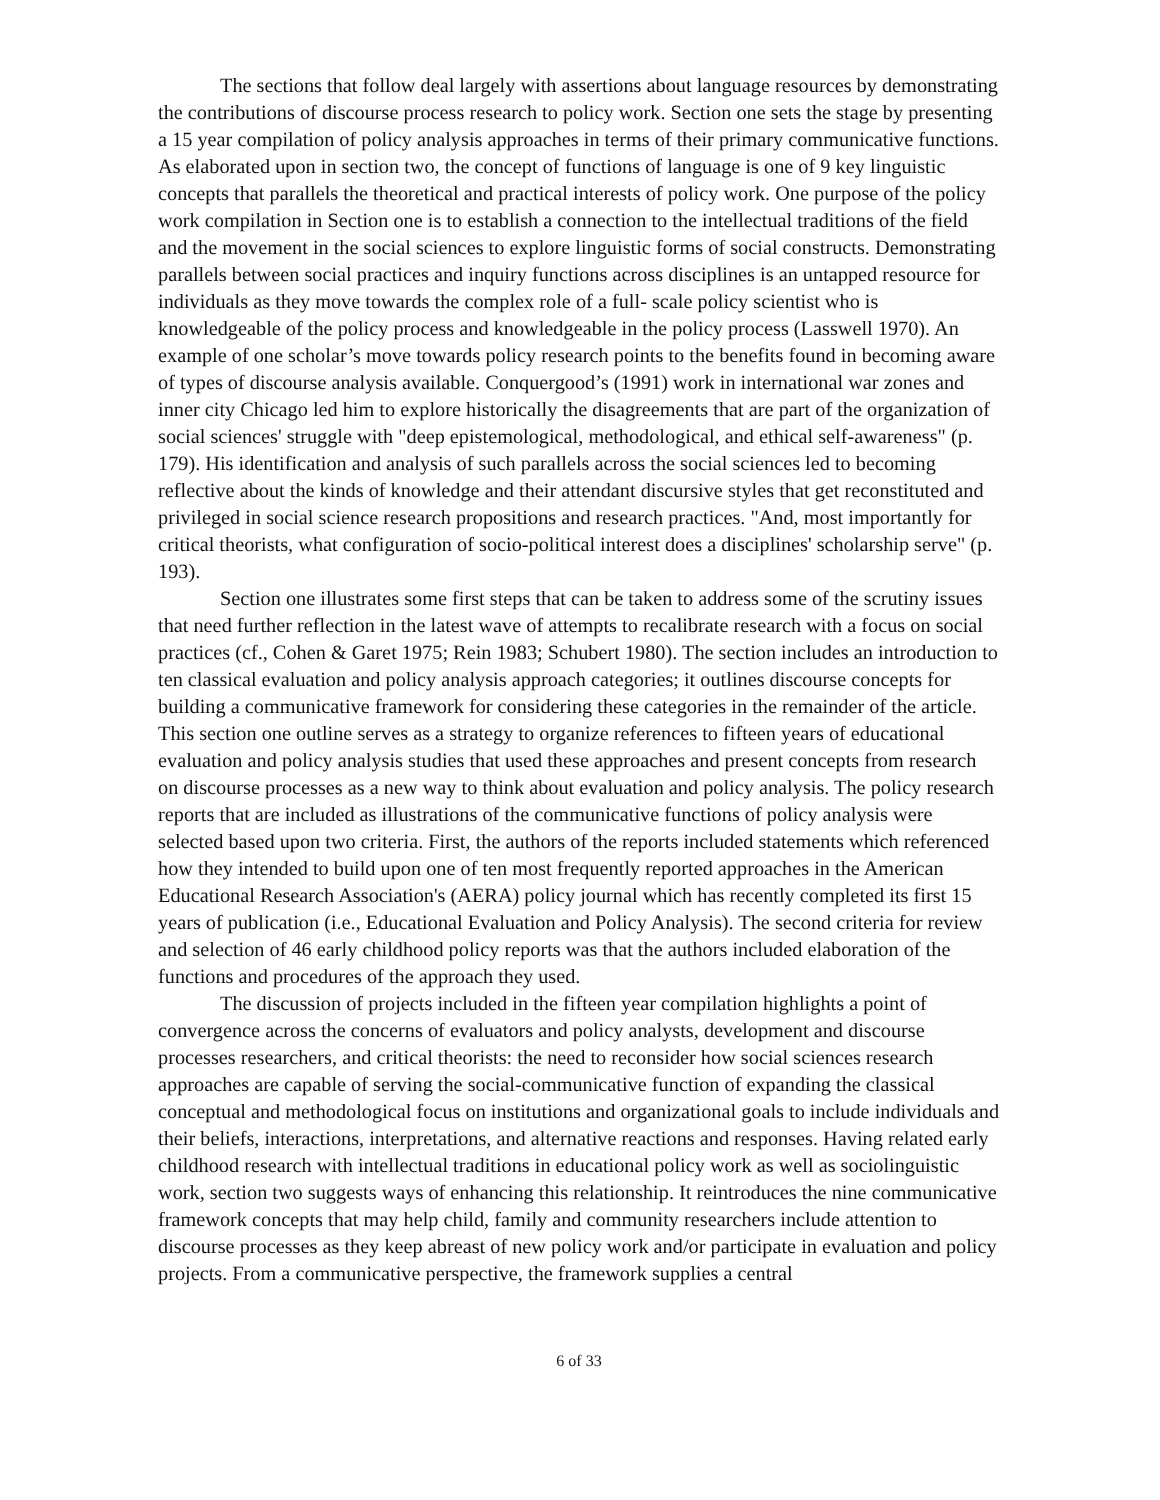The sections that follow deal largely with assertions about language resources by demonstrating the contributions of discourse process research to policy work. Section one sets the stage by presenting a 15 year compilation of policy analysis approaches in terms of their primary communicative functions. As elaborated upon in section two, the concept of functions of language is one of 9 key linguistic concepts that parallels the theoretical and practical interests of policy work. One purpose of the policy work compilation in Section one is to establish a connection to the intellectual traditions of the field and the movement in the social sciences to explore linguistic forms of social constructs. Demonstrating parallels between social practices and inquiry functions across disciplines is an untapped resource for individuals as they move towards the complex role of a full- scale policy scientist who is knowledgeable of the policy process and knowledgeable in the policy process (Lasswell 1970). An example of one scholar’s move towards policy research points to the benefits found in becoming aware of types of discourse analysis available. Conquergood’s (1991) work in international war zones and inner city Chicago led him to explore historically the disagreements that are part of the organization of social sciences' struggle with "deep epistemological, methodological, and ethical self-awareness" (p. 179). His identification and analysis of such parallels across the social sciences led to becoming reflective about the kinds of knowledge and their attendant discursive styles that get reconstituted and privileged in social science research propositions and research practices. "And, most importantly for critical theorists, what configuration of socio-political interest does a disciplines' scholarship serve" (p. 193).
Section one illustrates some first steps that can be taken to address some of the scrutiny issues that need further reflection in the latest wave of attempts to recalibrate research with a focus on social practices (cf., Cohen & Garet 1975; Rein 1983; Schubert 1980). The section includes an introduction to ten classical evaluation and policy analysis approach categories; it outlines discourse concepts for building a communicative framework for considering these categories in the remainder of the article. This section one outline serves as a strategy to organize references to fifteen years of educational evaluation and policy analysis studies that used these approaches and present concepts from research on discourse processes as a new way to think about evaluation and policy analysis. The policy research reports that are included as illustrations of the communicative functions of policy analysis were selected based upon two criteria. First, the authors of the reports included statements which referenced how they intended to build upon one of ten most frequently reported approaches in the American Educational Research Association's (AERA) policy journal which has recently completed its first 15 years of publication (i.e., Educational Evaluation and Policy Analysis). The second criteria for review and selection of 46 early childhood policy reports was that the authors included elaboration of the functions and procedures of the approach they used.
The discussion of projects included in the fifteen year compilation highlights a point of convergence across the concerns of evaluators and policy analysts, development and discourse processes researchers, and critical theorists: the need to reconsider how social sciences research approaches are capable of serving the social-communicative function of expanding the classical conceptual and methodological focus on institutions and organizational goals to include individuals and their beliefs, interactions, interpretations, and alternative reactions and responses. Having related early childhood research with intellectual traditions in educational policy work as well as sociolinguistic work, section two suggests ways of enhancing this relationship. It reintroduces the nine communicative framework concepts that may help child, family and community researchers include attention to discourse processes as they keep abreast of new policy work and/or participate in evaluation and policy projects. From a communicative perspective, the framework supplies a central
6 of 33